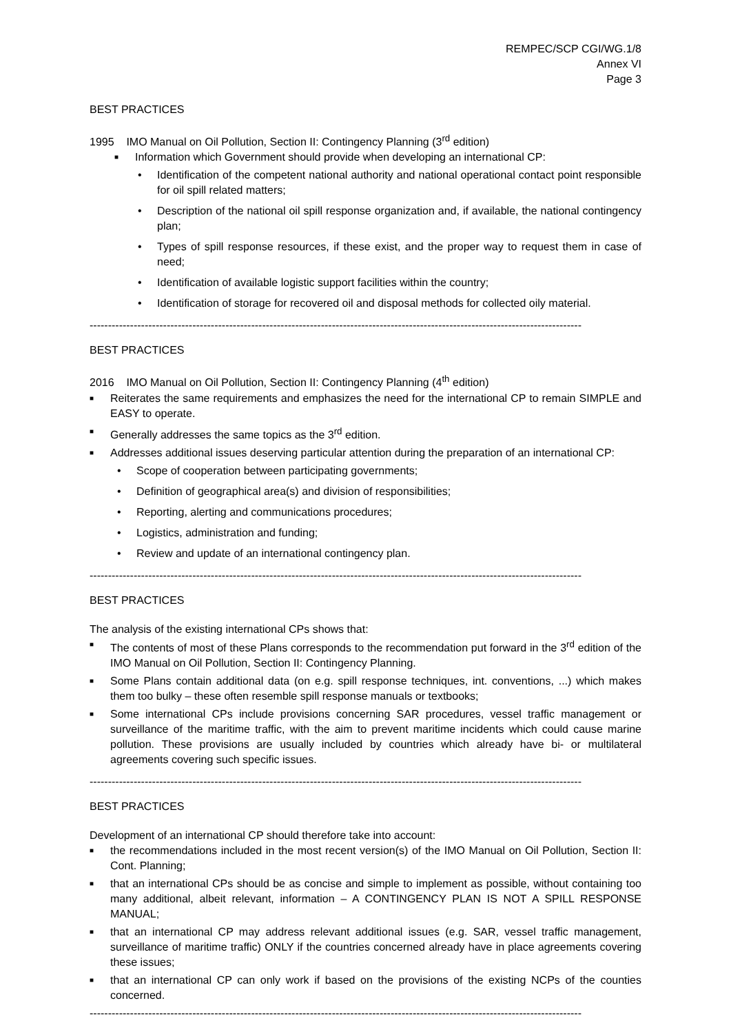REMPEC/SCP CGI/WG.1/8
Annex VI
Page 3
BEST PRACTICES
1995 IMO Manual on Oil Pollution, Section II: Contingency Planning (3<sup>rd</sup> edition)
■ Information which Government should provide when developing an international CP:
• Identification of the competent national authority and national operational contact point responsible for oil spill related matters;
• Description of the national oil spill response organization and, if available, the national contingency plan;
• Types of spill response resources, if these exist, and the proper way to request them in case of need;
• Identification of available logistic support facilities within the country;
• Identification of storage for recovered oil and disposal methods for collected oily material.
--------------------------------------------------------------------------------------------------------------------------------------
BEST PRACTICES
2016 IMO Manual on Oil Pollution, Section II: Contingency Planning (4<sup>th</sup> edition)
■ Reiterates the same requirements and emphasizes the need for the international CP to remain SIMPLE and EASY to operate.
■ Generally addresses the same topics as the 3<sup>rd</sup> edition.
■ Addresses additional issues deserving particular attention during the preparation of an international CP:
• Scope of cooperation between participating governments;
• Definition of geographical area(s) and division of responsibilities;
• Reporting, alerting and communications procedures;
• Logistics, administration and funding;
• Review and update of an international contingency plan.
--------------------------------------------------------------------------------------------------------------------------------------
BEST PRACTICES
The analysis of the existing international CPs shows that:
■ The contents of most of these Plans corresponds to the recommendation put forward in the 3<sup>rd</sup> edition of the IMO Manual on Oil Pollution, Section II: Contingency Planning.
■ Some Plans contain additional data (on e.g. spill response techniques, int. conventions, ...) which makes them too bulky – these often resemble spill response manuals or textbooks;
■ Some international CPs include provisions concerning SAR procedures, vessel traffic management or surveillance of the maritime traffic, with the aim to prevent maritime incidents which could cause marine pollution. These provisions are usually included by countries which already have bi- or multilateral agreements covering such specific issues.
--------------------------------------------------------------------------------------------------------------------------------------
BEST PRACTICES
Development of an international CP should therefore take into account:
■ the recommendations included in the most recent version(s) of the IMO Manual on Oil Pollution, Section II: Cont. Planning;
■ that an international CPs should be as concise and simple to implement as possible, without containing too many additional, albeit relevant, information – A CONTINGENCY PLAN IS NOT A SPILL RESPONSE MANUAL;
■ that an international CP may address relevant additional issues (e.g. SAR, vessel traffic management, surveillance of maritime traffic) ONLY if the countries concerned already have in place agreements covering these issues;
■ that an international CP can only work if based on the provisions of the existing NCPs of the counties concerned.
--------------------------------------------------------------------------------------------------------------------------------------